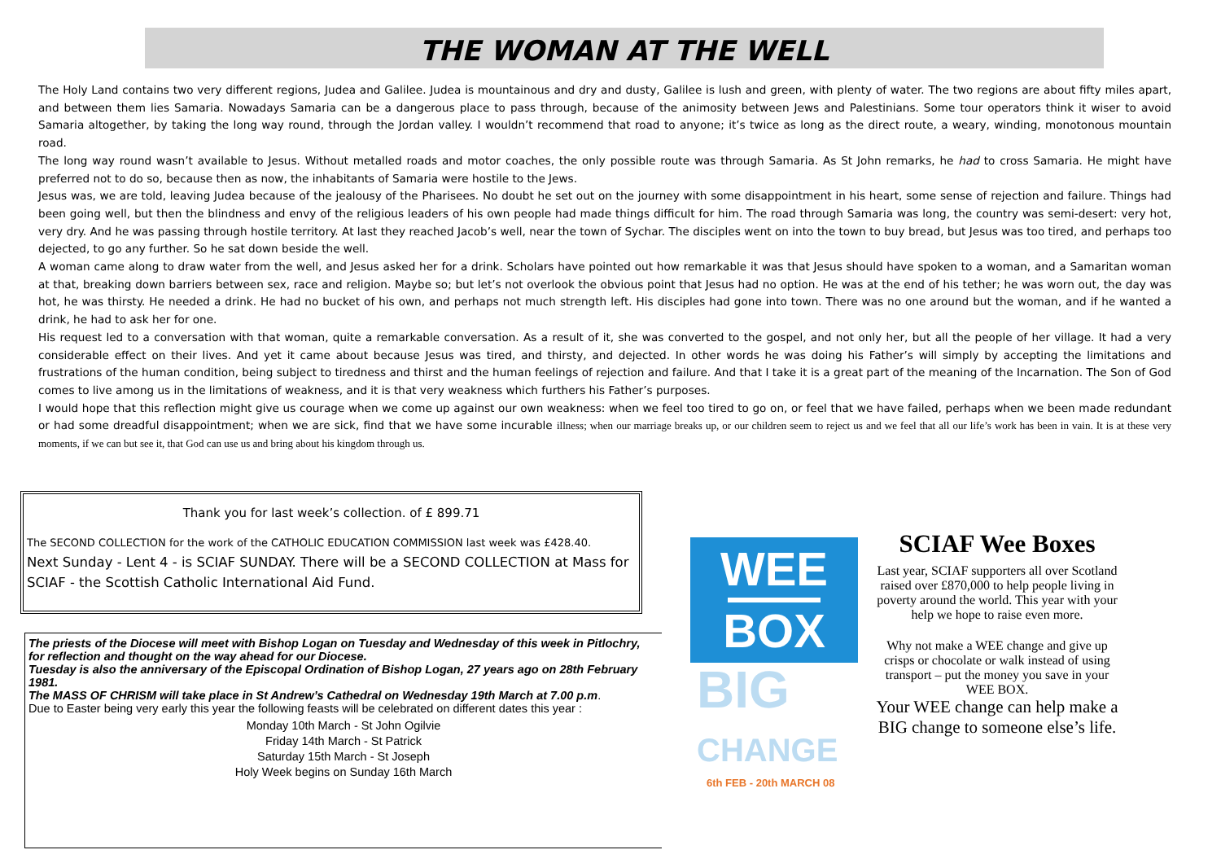THE WOMAN AT THE WELL
The Holy Land contains two very different regions, Judea and Galilee. Judea is mountainous and dry and dusty, Galilee is lush and green, with plenty of water. The two regions are about fifty miles apart, and between them lies Samaria. Nowadays Samaria can be a dangerous place to pass through, because of the animosity between Jews and Palestinians. Some tour operators think it wiser to avoid Samaria altogether, by taking the long way round, through the Jordan valley. I wouldn’t recommend that road to anyone; it’s twice as long as the direct route, a weary, winding, monotonous mountain road.
The long way round wasn’t available to Jesus. Without metalled roads and motor coaches, the only possible route was through Samaria. As St John remarks, he had to cross Samaria. He might have preferred not to do so, because then as now, the inhabitants of Samaria were hostile to the Jews.
Jesus was, we are told, leaving Judea because of the jealousy of the Pharisees. No doubt he set out on the journey with some disappointment in his heart, some sense of rejection and failure. Things had been going well, but then the blindness and envy of the religious leaders of his own people had made things difficult for him. The road through Samaria was long, the country was semi-desert: very hot, very dry. And he was passing through hostile territory. At last they reached Jacob’s well, near the town of Sychar. The disciples went on into the town to buy bread, but Jesus was too tired, and perhaps too dejected, to go any further. So he sat down beside the well.
A woman came along to draw water from the well, and Jesus asked her for a drink. Scholars have pointed out how remarkable it was that Jesus should have spoken to a woman, and a Samaritan woman at that, breaking down barriers between sex, race and religion. Maybe so; but let’s not overlook the obvious point that Jesus had no option. He was at the end of his tether; he was worn out, the day was hot, he was thirsty. He needed a drink. He had no bucket of his own, and perhaps not much strength left. His disciples had gone into town. There was no one around but the woman, and if he wanted a drink, he had to ask her for one.
His request led to a conversation with that woman, quite a remarkable conversation. As a result of it, she was converted to the gospel, and not only her, but all the people of her village. It had a very considerable effect on their lives. And yet it came about because Jesus was tired, and thirsty, and dejected. In other words he was doing his Father’s will simply by accepting the limitations and frustrations of the human condition, being subject to tiredness and thirst and the human feelings of rejection and failure. And that I take it is a great part of the meaning of the Incarnation. The Son of God comes to live among us in the limitations of weakness, and it is that very weakness which furthers his Father’s purposes.
I would hope that this reflection might give us courage when we come up against our own weakness: when we feel too tired to go on, or feel that we have failed, perhaps when we been made redundant or had some dreadful disappointment; when we are sick, find that we have some incurable illness; when our marriage breaks up, or our children seem to reject us and we feel that all our life’s work has been in vain. It is at these very moments, if we can but see it, that God can use us and bring about his kingdom through us.
Thank you for last week’s collection. of £ 899.71
The SECOND COLLECTION for the work of the CATHOLIC EDUCATION COMMISSION last week was £428.40.
Next Sunday - Lent 4 - is SCIAF SUNDAY. There will be a SECOND COLLECTION at Mass for SCIAF - the Scottish Catholic International Aid Fund.
The priests of the Diocese will meet with Bishop Logan on Tuesday and Wednesday of this week in Pitlochry, for reflection and thought on the way ahead for our Diocese.
Tuesday is also the anniversary of the Episcopal Ordination of Bishop Logan, 27 years ago on 28th February 1981.
The MASS OF CHRISM will take place in St Andrew’s Cathedral on Wednesday 19th March at 7.00 p.m.
Due to Easter being very early this year the following feasts will be celebrated on different dates this year :
Monday 10th March - St John Ogilvie
Friday 14th March - St Patrick
Saturday 15th March - St Joseph
Holy Week begins on Sunday 16th March
WEE
BOX
BIG
CHANGE
6th FEB - 20th MARCH 08
SCIAF Wee Boxes
Last year, SCIAF supporters all over Scotland raised over £870,000 to help people living in poverty around the world. This year with your help we hope to raise even more.
Why not make a WEE change and give up crisps or chocolate or walk instead of using transport – put the money you save in your WEE BOX.
Your WEE change can help make a BIG change to someone else’s life.